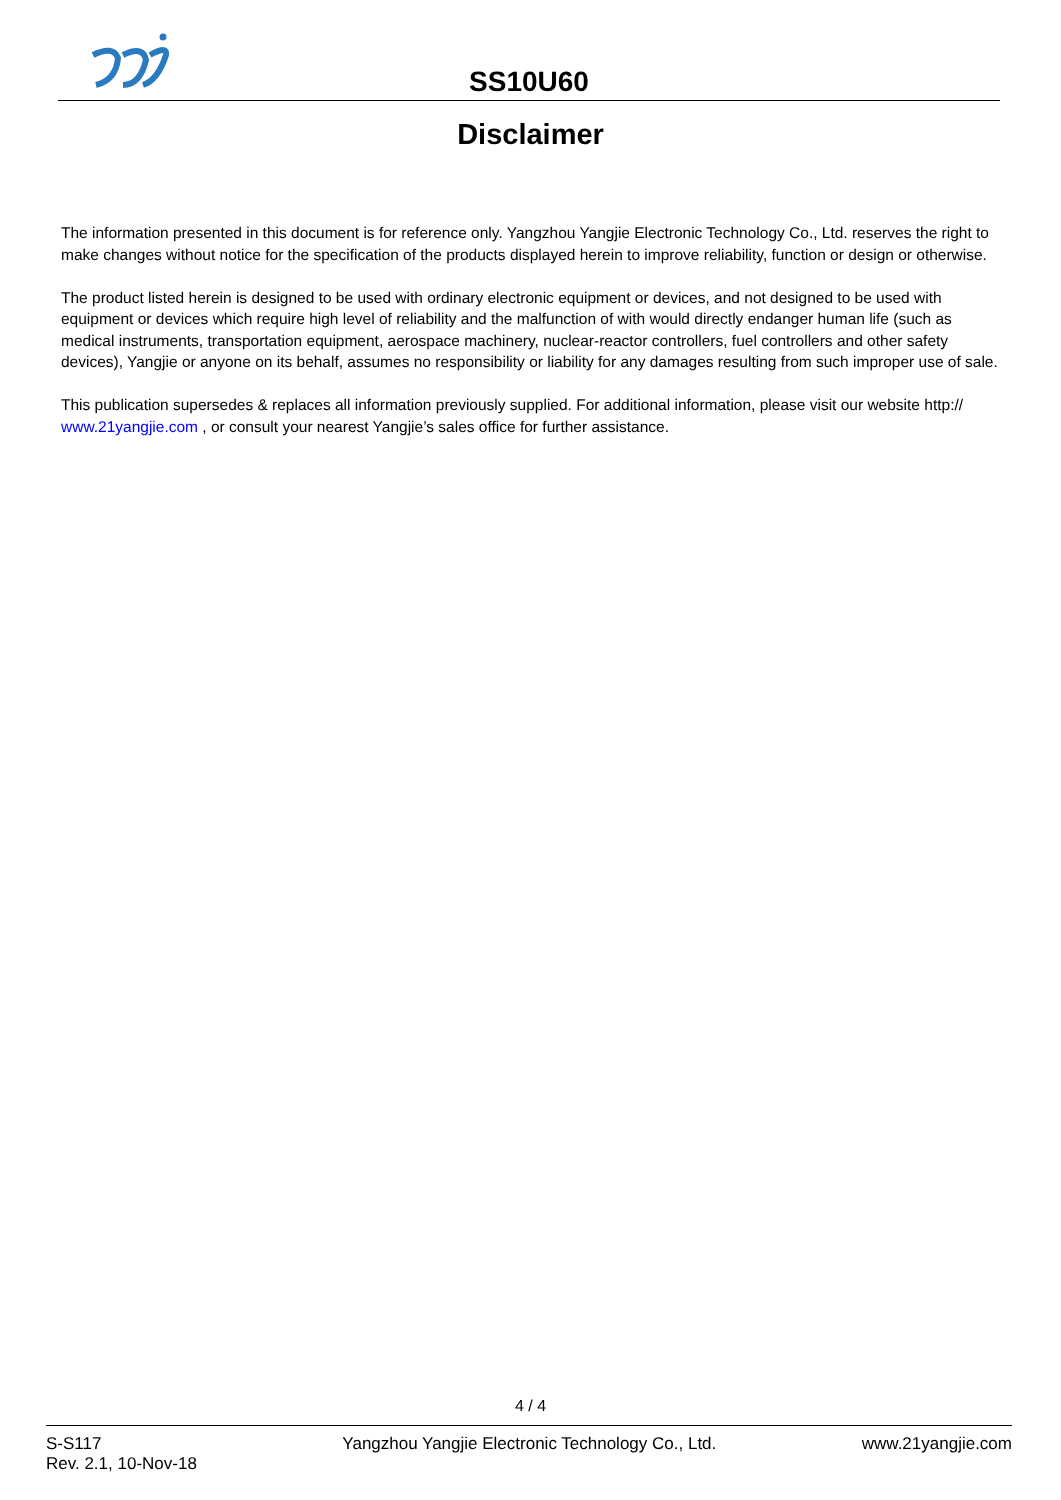SS10U60
Disclaimer
The information presented in this document is for reference only. Yangzhou Yangjie Electronic Technology Co., Ltd. reserves the right to make changes without notice for the specification of the products displayed herein to improve reliability, function or design or otherwise.
The product listed herein is designed to be used with ordinary electronic equipment or devices, and not designed to be used with equipment or devices which require high level of reliability and the malfunction of with would directly endanger human life (such as medical instruments, transportation equipment, aerospace machinery, nuclear-reactor controllers, fuel controllers and other safety devices), Yangjie or anyone on its behalf, assumes no responsibility or liability for any damages resulting from such improper use of sale.
This publication supersedes & replaces all information previously supplied. For additional information, please visit our website http:// www.21yangjie.com , or consult your nearest Yangjie’s sales office for further assistance.
4 / 4
S-S117
Rev. 2.1, 10-Nov-18
Yangzhou Yangjie Electronic Technology Co., Ltd.
www.21yangjie.com